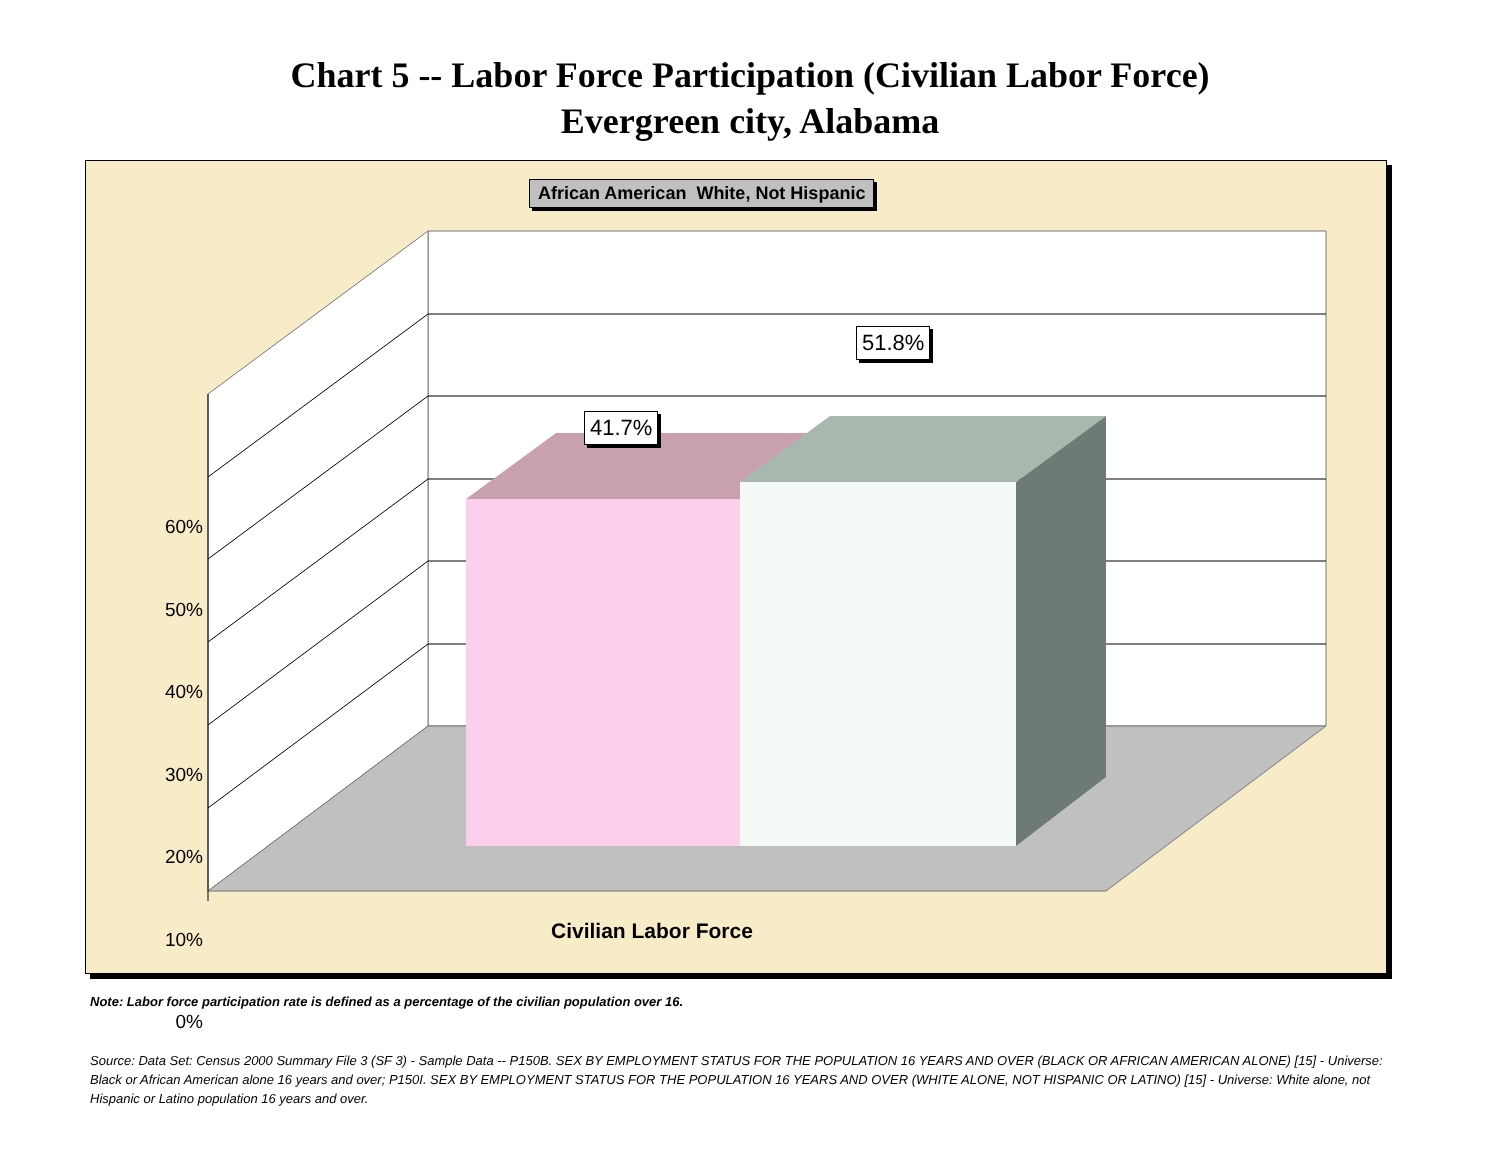Chart 5 -- Labor Force Participation (Civilian Labor Force)
Evergreen city, Alabama
African American White, Not Hispanic
60%
50%
40%
30%
20%
10%
0%
41.7%
51.8%
Civilian Labor Force
Note: Labor force participation rate is defined as a percentage of the civilian population over 16.
Source: Data Set: Census 2000 Summary File 3 (SF 3) - Sample Data -- P150B. SEX BY EMPLOYMENT STATUS FOR THE POPULATION 16 YEARS AND OVER (BLACK OR AFRICAN AMERICAN ALONE) [15] - Universe: Black or African American alone 16 years and over; P150I. SEX BY EMPLOYMENT STATUS FOR THE POPULATION 16 YEARS AND OVER (WHITE ALONE, NOT HISPANIC OR LATINO) [15] - Universe: White alone, not Hispanic or Latino population 16 years and over.